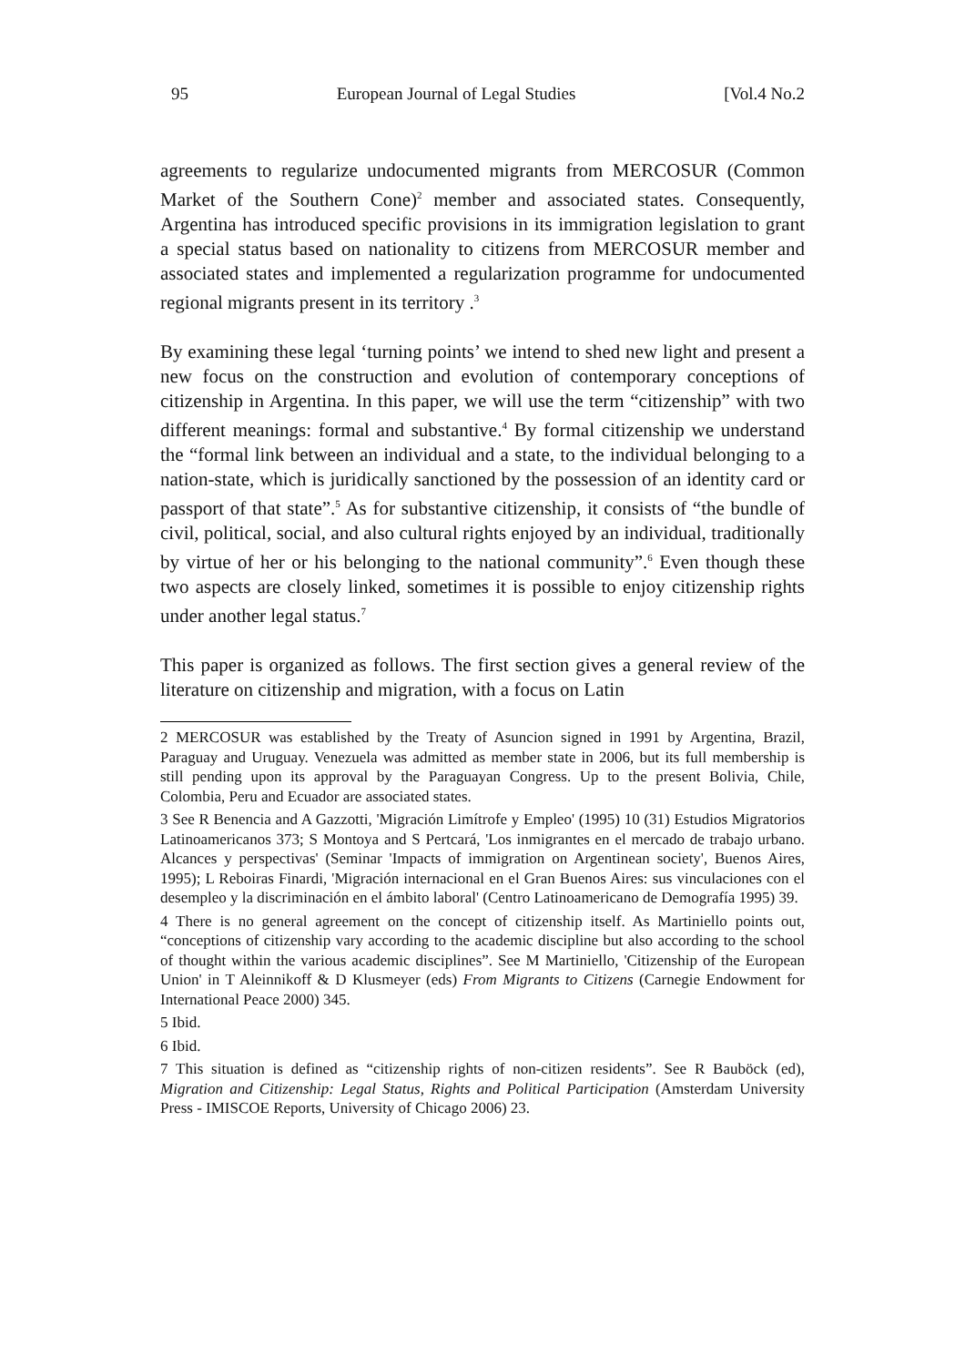95 European Journal of Legal Studies [Vol.4 No.2
agreements to regularize undocumented migrants from MERCOSUR (Common Market of the Southern Cone)<sup>2</sup> member and associated states. Consequently, Argentina has introduced specific provisions in its immigration legislation to grant a special status based on nationality to citizens from MERCOSUR member and associated states and implemented a regularization programme for undocumented regional migrants present in its territory .<sup>3</sup>
By examining these legal ‘turning points’ we intend to shed new light and present a new focus on the construction and evolution of contemporary conceptions of citizenship in Argentina. In this paper, we will use the term “citizenship” with two different meanings: formal and substantive.<sup>4</sup> By formal citizenship we understand the “formal link between an individual and a state, to the individual belonging to a nation-state, which is juridically sanctioned by the possession of an identity card or passport of that state”.<sup>5</sup> As for substantive citizenship, it consists of “the bundle of civil, political, social, and also cultural rights enjoyed by an individual, traditionally by virtue of her or his belonging to the national community”.<sup>6</sup> Even though these two aspects are closely linked, sometimes it is possible to enjoy citizenship rights under another legal status.<sup>7</sup>
This paper is organized as follows. The first section gives a general review of the literature on citizenship and migration, with a focus on Latin
2 MERCOSUR was established by the Treaty of Asuncion signed in 1991 by Argentina, Brazil, Paraguay and Uruguay. Venezuela was admitted as member state in 2006, but its full membership is still pending upon its approval by the Paraguayan Congress. Up to the present Bolivia, Chile, Colombia, Peru and Ecuador are associated states.
3 See R Benencia and A Gazzotti, 'Migración Limítrofe y Empleo' (1995) 10 (31) Estudios Migratorios Latinoamericanos 373; S Montoya and S Pertcará, 'Los inmigrantes en el mercado de trabajo urbano. Alcances y perspectivas' (Seminar 'Impacts of immigration on Argentinean society', Buenos Aires, 1995); L Reboiras Finardi, 'Migración internacional en el Gran Buenos Aires: sus vinculaciones con el desempleo y la discriminación en el ámbito laboral' (Centro Latinoamericano de Demografía 1995) 39.
4 There is no general agreement on the concept of citizenship itself. As Martiniello points out, “conceptions of citizenship vary according to the academic discipline but also according to the school of thought within the various academic disciplines”. See M Martiniello, 'Citizenship of the European Union' in T Aleinnikoff & D Klusmeyer (eds) From Migrants to Citizens (Carnegie Endowment for International Peace 2000) 345.
5 Ibid.
6 Ibid.
7 This situation is defined as “citizenship rights of non-citizen residents”. See R Bauböck (ed), Migration and Citizenship: Legal Status, Rights and Political Participation (Amsterdam University Press - IMISCOE Reports, University of Chicago 2006) 23.